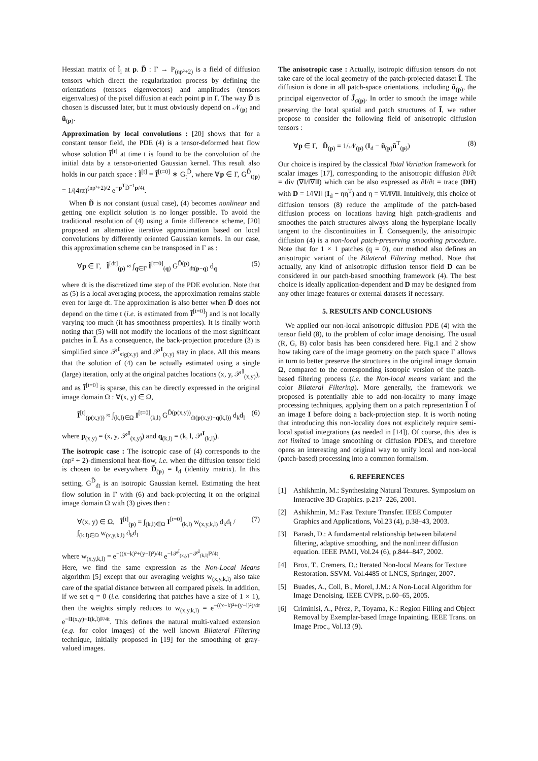Hessian matrix of Ĩ<sub>i</sub> at p. D̃ : Γ → P<sub>(np²+2)</sub> is a field of diffusion tensors which direct the regularization process by defining the orientations (tensors eigenvectors) and amplitudes (tensors eigenvalues) of the pixel diffusion at each point p in Γ. The way D̃ is chosen is discussed later, but it must obviously depend on 𝒩<sub>(p)</sub> and ũ<sub>(p)</sub>.
Approximation by local convolutions : [20] shows that for a constant tensor field, the PDE (4) is a tensor-deformed heat flow whose solution Ĩ<sup>[t]</sup> at time t is found to be the convolution of the initial data by a tensor-oriented Gaussian kernel. This result also holds in our patch space : Ĩ<sup>[t]</sup> = Ĩ<sup>[t=0]</sup> ∗ G<sub>t</sub><sup>D̃</sup>, where ∀p ∈ Γ, G<sup>D̃</sup><sub>t(p)</sub> = 1/(4πt)<sup>(np²+2)/2</sup> e<sup>−p<sup>T</sup>D̃<sup>−1</sup>p/4t</sup>.
When D̃ is not constant (usual case), (4) becomes nonlinear and getting one explicit solution is no longer possible. To avoid the traditional resolution of (4) using a finite difference scheme, [20] proposed an alternative iterative approximation based on local convolutions by differently oriented Gaussian kernels. In our case, this approximation scheme can be transposed in Γ as :
∀p ∈ Γ, Ĩ<sup>[dt]</sup><sub>(p)</sub> ≈ ∫<sub>q∈Γ</sub> Ĩ<sup>[t=0]</sup><sub>(q)</sub> G<sup>D̃(p)</sup><sub>dt(p−q)</sub> d<sub>q</sub> (5)
where dt is the discretized time step of the PDE evolution. Note that as (5) is a local averaging process, the approximation remains stable even for large dt. The approximation is also better when D̃ does not depend on the time t (i.e. is estimated from Ĩ<sup>[t=0]</sup>) and is not locally varying too much (it has smoothness properties). It is finally worth noting that (5) will not modify the locations of the most significant patches in Ĩ. As a consequence, the back-projection procedure (3) is simplified since 𝒫<sup>I</sup><sub>sig(x,y)</sub> and 𝒫<sup>I</sup><sub>(x,y)</sub> stay in place. All this means that the solution of (4) can be actually estimated using a single (large) iteration, only at the original patches locations (x, y, 𝒫<sup>I</sup><sub>(x,y)</sub>), and as Ĩ<sup>[t=0]</sup> is sparse, this can be directly expressed in the original image domain Ω : ∀(x, y) ∈ Ω,
Ĩ<sup>[t]</sup><sub>(p(x,y))</sub> ≈ ∫<sub>(k,l)∈Ω</sub> I<sup>[t=0]</sup><sub>(k,l)</sub> G<sup>D̃(p(x,y))</sup><sub>dt(p(x,y)−q(k,l))</sub> d<sub>k</sub>d<sub>l</sub> (6)
where p<sub>(x,y)</sub> = (x, y, 𝒫<sup>I</sup><sub>(x,y)</sub>) and q<sub>(k,l)</sub> = (k, l, 𝒫<sup>I</sup><sub>(k,l)</sub>).
The isotropic case : The isotropic case of (4) corresponds to the (np² + 2)-dimensional heat-flow, i.e. when the diffusion tensor field is chosen to be everywhere D̃<sub>(p)</sub> = I<sub>d</sub> (identity matrix). In this setting, G<sup>D̃</sup><sub>dt</sub> is an isotropic Gaussian kernel. Estimating the heat flow solution in Γ with (6) and back-projecting it on the original image domain Ω with (3) gives then :
∀(x, y) ∈ Ω, Î<sup>[t]</sup><sub>(p)</sub> = ∫<sub>(k,l)∈Ω</sub> I<sup>[t=0]</sup><sub>(k,l)</sub> w<sub>(x,y,k,l)</sub> d<sub>k</sub>d<sub>l</sub> / ∫<sub>(k,l)∈Ω</sub> w<sub>(x,y,k,l)</sub> d<sub>k</sub>d<sub>l</sub> (7)
where w<sub>(x,y,k,l)</sub> = e<sup>−((x−k)²+(y−l)²)/4t</sup> e<sup>−‖𝒫<sup>I</sup><sub>(x,y)</sub>−𝒫<sup>I</sup><sub>(k,l)</sub>‖²/4t</sup>.
Here, we find the same expression as the Non-Local Means algorithm [5] except that our averaging weights w<sub>(x,y,k,l)</sub> also take care of the spatial distance between all compared pixels. In addition, if we set q = 0 (i.e. considering that patches have a size of 1 × 1), then the weights simply reduces to w<sub>(x,y,k,l)</sub> = e<sup>−((x−k)²+(y−l)²)/4t</sup> e<sup>−‖I(x,y)−I(k,l)‖²/4t</sup>. This defines the natural multi-valued extension (e.g. for color images) of the well known Bilateral Filtering technique, initially proposed in [19] for the smoothing of gray-valued images.
The anisotropic case : Actually, isotropic diffusion tensors do not take care of the local geometry of the patch-projected dataset Ĩ. The diffusion is done in all patch-space orientations, including ũ<sub>(p)</sub>, the principal eigenvector of J̃<sub>σ(p)</sub>. In order to smooth the image while preserving the local spatial and patch structures of Ĩ, we rather propose to consider the following field of anisotropic diffusion tensors :
∀p ∈ Γ, D̃<sub>(p)</sub> = 1/𝒩<sub>(p)</sub> (I<sub>d</sub> − ũ<sub>(p)</sub>ũ<sup>T</sup><sub>(p)</sub>) (8)
Our choice is inspired by the classical Total Variation framework for scalar images [17], corresponding to the anisotropic diffusion ∂I/∂t = div (∇I/‖∇I‖) which can be also expressed as ∂I/∂t = trace (DH) with D = 1/‖∇I‖ (I<sub>d</sub> − ηη<sup>T</sup>) and η = ∇I/‖∇I‖. Intuitively, this choice of diffusion tensors (8) reduce the amplitude of the patch-based diffusion process on locations having high patch-gradients and smoothes the patch structures always along the hyperplane locally tangent to the discontinuities in Ĩ. Consequently, the anisotropic diffusion (4) is a non-local patch-preserving smoothing procedure. Note that for 1 × 1 patches (q = 0), our method also defines an anisotropic variant of the Bilateral Filtering method. Note that actually, any kind of anisotropic diffusion tensor field D can be considered in our patch-based smoothing framework (4). The best choice is ideally application-dependent and D may be designed from any other image features or external datasets if necessary.
5. RESULTS AND CONCLUSIONS
We applied our non-local anisotropic diffusion PDE (4) with the tensor field (8), to the problem of color image denoising. The usual (R, G, B) color basis has been considered here. Fig.1 and 2 show how taking care of the image geometry on the patch space Γ allows in turn to better preserve the structures in the original image domain Ω, compared to the corresponding isotropic version of the patch-based filtering process (i.e. the Non-local means variant and the color Bilateral Filtering). More generally, the framework we proposed is potentially able to add non-locality to many image processing techniques, applying them on a patch representation Ĩ of an image I before doing a back-projection step. It is worth noting that introducing this non-locality does not explicitely require semi-local spatial integrations (as needed in [14]). Of course, this idea is not limited to image smoothing or diffusion PDE's, and therefore opens an interesting and original way to unify local and non-local (patch-based) processing into a common formalism.
6. REFERENCES
[1] Ashikhmin, M.: Synthesizing Natural Textures. Symposium on Interactive 3D Graphics. p.217–226, 2001.
[2] Ashikhmin, M.: Fast Texture Transfer. IEEE Computer Graphics and Applications, Vol.23 (4), p.38–43, 2003.
[3] Barash, D.: A fundamental relationship between bilateral filtering, adaptive smoothing, and the nonlinear diffusion equation. IEEE PAMI, Vol.24 (6), p.844–847, 2002.
[4] Brox, T., Cremers, D.: Iterated Non-local Means for Texture Restoration. SSVM. Vol.4485 of LNCS, Springer, 2007.
[5] Buades, A., Coll, B., Morel, J.M.: A Non-Local Algorithm for Image Denoising. IEEE CVPR, p.60–65, 2005.
[6] Criminisi, A., Pérez, P., Toyama, K.: Region Filling and Object Removal by Exemplar-based Image Inpainting. IEEE Trans. on Image Proc., Vol.13 (9).